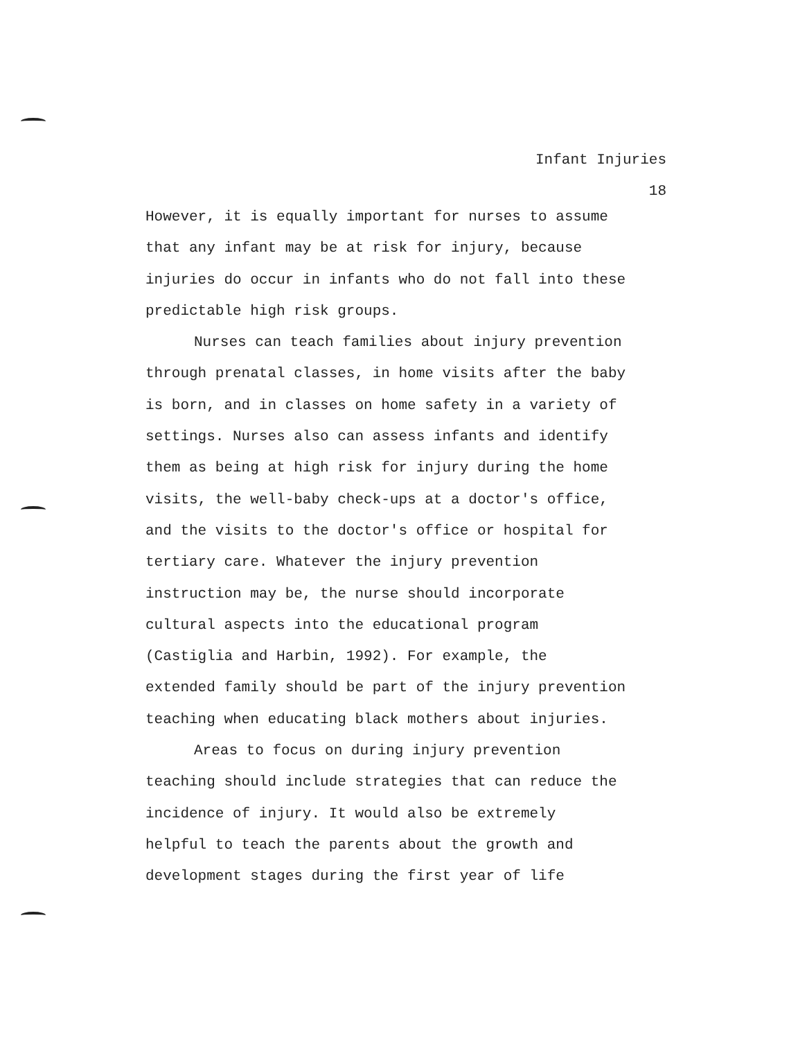Infant Injuries
18
However, it is equally important for nurses to assume
that any infant may be at risk for injury, because
injuries do occur in infants who do not fall into these
predictable high risk groups.
Nurses can teach families about injury prevention
through prenatal classes, in home visits after the baby
is born, and in classes on home safety in a variety of
settings. Nurses also can assess infants and identify
them as being at high risk for injury during the home
visits, the well-baby check-ups at a doctor's office,
and the visits to the doctor's office or hospital for
tertiary care. Whatever the injury prevention
instruction may be, the nurse should incorporate
cultural aspects into the educational program
(Castiglia and Harbin, 1992). For example, the
extended family should be part of the injury prevention
teaching when educating black mothers about injuries.
Areas to focus on during injury prevention
teaching should include strategies that can reduce the
incidence of injury. It would also be extremely
helpful to teach the parents about the growth and
development stages during the first year of life